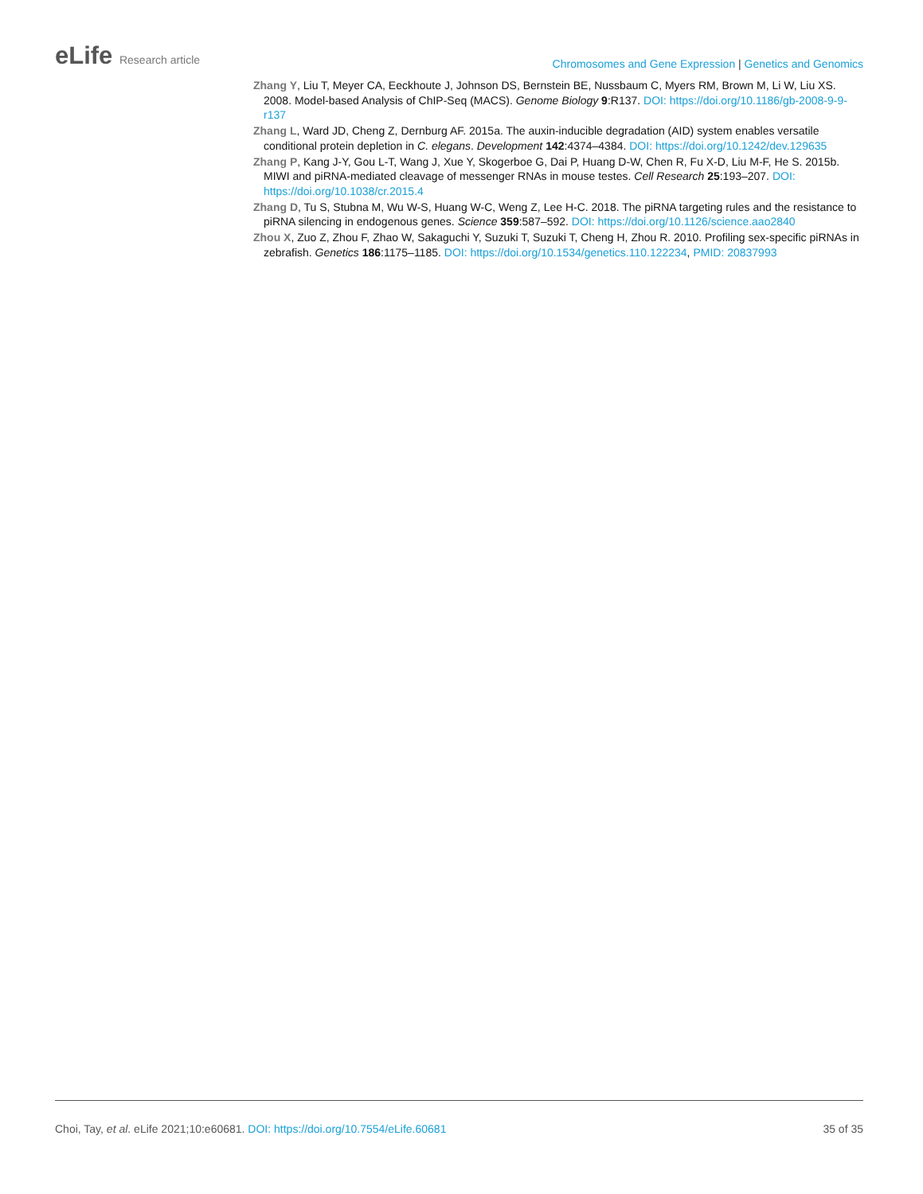eLife Research article
Chromosomes and Gene Expression | Genetics and Genomics
Zhang Y, Liu T, Meyer CA, Eeckhoute J, Johnson DS, Bernstein BE, Nussbaum C, Myers RM, Brown M, Li W, Liu XS. 2008. Model-based Analysis of ChIP-Seq (MACS). Genome Biology 9:R137. DOI: https://doi.org/10.1186/gb-2008-9-9-r137
Zhang L, Ward JD, Cheng Z, Dernburg AF. 2015a. The auxin-inducible degradation (AID) system enables versatile conditional protein depletion in C. elegans. Development 142:4374–4384. DOI: https://doi.org/10.1242/dev.129635
Zhang P, Kang J-Y, Gou L-T, Wang J, Xue Y, Skogerboe G, Dai P, Huang D-W, Chen R, Fu X-D, Liu M-F, He S. 2015b. MIWI and piRNA-mediated cleavage of messenger RNAs in mouse testes. Cell Research 25:193–207. DOI: https://doi.org/10.1038/cr.2015.4
Zhang D, Tu S, Stubna M, Wu W-S, Huang W-C, Weng Z, Lee H-C. 2018. The piRNA targeting rules and the resistance to piRNA silencing in endogenous genes. Science 359:587–592. DOI: https://doi.org/10.1126/science.aao2840
Zhou X, Zuo Z, Zhou F, Zhao W, Sakaguchi Y, Suzuki T, Suzuki T, Cheng H, Zhou R. 2010. Profiling sex-specific piRNAs in zebrafish. Genetics 186:1175–1185. DOI: https://doi.org/10.1534/genetics.110.122234, PMID: 20837993
Choi, Tay, et al. eLife 2021;10:e60681. DOI: https://doi.org/10.7554/eLife.60681
35 of 35